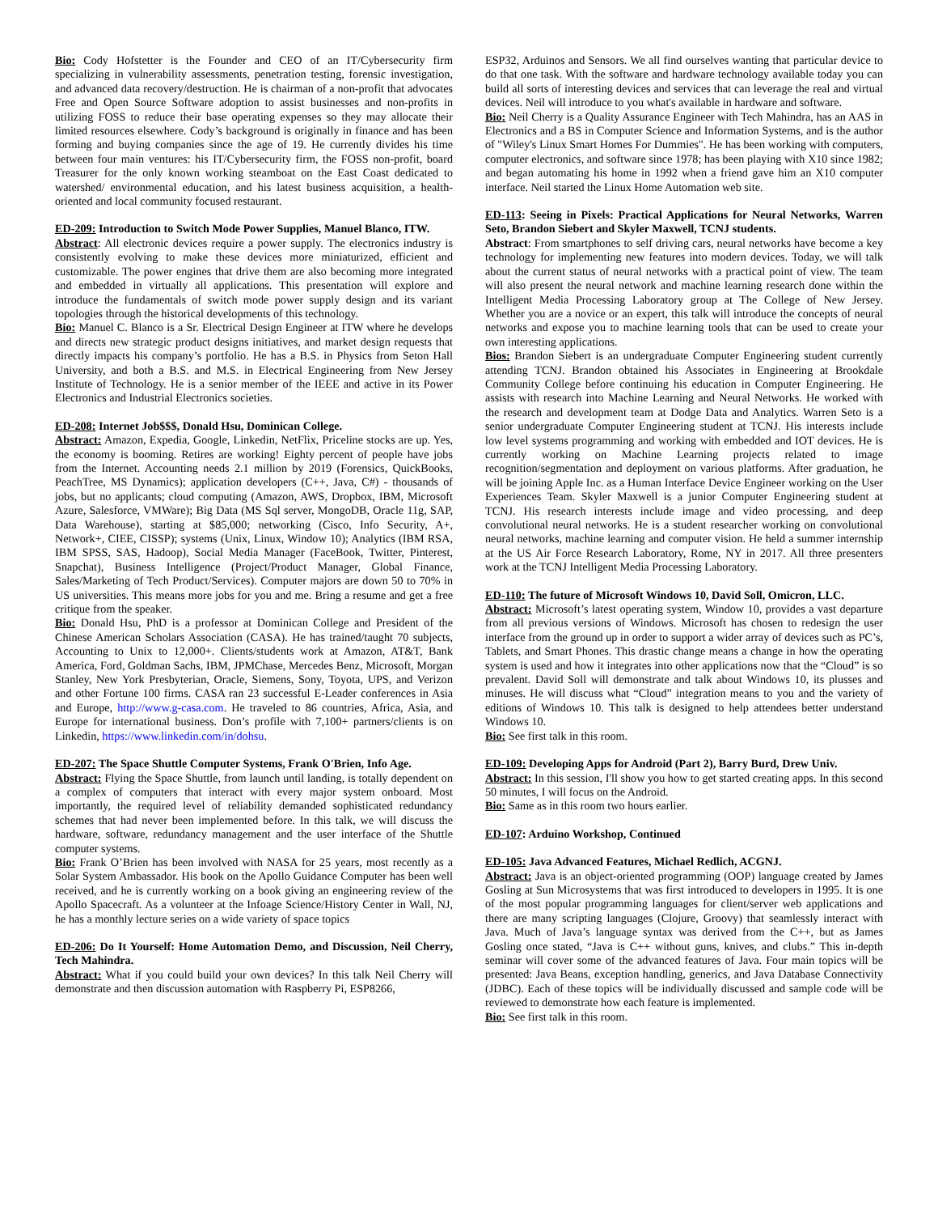Bio: Cody Hofstetter is the Founder and CEO of an IT/Cybersecurity firm specializing in vulnerability assessments, penetration testing, forensic investigation, and advanced data recovery/destruction. He is chairman of a non-profit that advocates Free and Open Source Software adoption to assist businesses and non-profits in utilizing FOSS to reduce their base operating expenses so they may allocate their limited resources elsewhere. Cody’s background is originally in finance and has been forming and buying companies since the age of 19. He currently divides his time between four main ventures: his IT/Cybersecurity firm, the FOSS non-profit, board Treasurer for the only known working steamboat on the East Coast dedicated to watershed/ environmental education, and his latest business acquisition, a health-oriented and local community focused restaurant.
ED-209: Introduction to Switch Mode Power Supplies, Manuel Blanco, ITW.
Abstract: All electronic devices require a power supply. The electronics industry is consistently evolving to make these devices more miniaturized, efficient and customizable. The power engines that drive them are also becoming more integrated and embedded in virtually all applications. This presentation will explore and introduce the fundamentals of switch mode power supply design and its variant topologies through the historical developments of this technology.
Bio: Manuel C. Blanco is a Sr. Electrical Design Engineer at ITW where he develops and directs new strategic product designs initiatives, and market design requests that directly impacts his company’s portfolio. He has a B.S. in Physics from Seton Hall University, and both a B.S. and M.S. in Electrical Engineering from New Jersey Institute of Technology. He is a senior member of the IEEE and active in its Power Electronics and Industrial Electronics societies.
ED-208: Internet Job$$$, Donald Hsu, Dominican College.
Abstract: Amazon, Expedia, Google, Linkedin, NetFlix, Priceline stocks are up. Yes, the economy is booming. Retires are working! Eighty percent of people have jobs from the Internet. Accounting needs 2.1 million by 2019 (Forensics, QuickBooks, PeachTree, MS Dynamics); application developers (C++, Java, C#) - thousands of jobs, but no applicants; cloud computing (Amazon, AWS, Dropbox, IBM, Microsoft Azure, Salesforce, VMWare); Big Data (MS Sql server, MongoDB, Oracle 11g, SAP, Data Warehouse), starting at $85,000; networking (Cisco, Info Security, A+, Network+, CIEE, CISSP); systems (Unix, Linux, Window 10); Analytics (IBM RSA, IBM SPSS, SAS, Hadoop), Social Media Manager (FaceBook, Twitter, Pinterest, Snapchat), Business Intelligence (Project/Product Manager, Global Finance, Sales/Marketing of Tech Product/Services). Computer majors are down 50 to 70% in US universities. This means more jobs for you and me. Bring a resume and get a free critique from the speaker.
Bio: Donald Hsu, PhD is a professor at Dominican College and President of the Chinese American Scholars Association (CASA). He has trained/taught 70 subjects, Accounting to Unix to 12,000+. Clients/students work at Amazon, AT&T, Bank America, Ford, Goldman Sachs, IBM, JPMChase, Mercedes Benz, Microsoft, Morgan Stanley, New York Presbyterian, Oracle, Siemens, Sony, Toyota, UPS, and Verizon and other Fortune 100 firms. CASA ran 23 successful E-Leader conferences in Asia and Europe, http://www.g-casa.com. He traveled to 86 countries, Africa, Asia, and Europe for international business. Don’s profile with 7,100+ partners/clients is on Linkedin, https://www.linkedin.com/in/dohsu.
ED-207: The Space Shuttle Computer Systems, Frank O'Brien, Info Age.
Abstract: Flying the Space Shuttle, from launch until landing, is totally dependent on a complex of computers that interact with every major system onboard. Most importantly, the required level of reliability demanded sophisticated redundancy schemes that had never been implemented before. In this talk, we will discuss the hardware, software, redundancy management and the user interface of the Shuttle computer systems.
Bio: Frank O’Brien has been involved with NASA for 25 years, most recently as a Solar System Ambassador. His book on the Apollo Guidance Computer has been well received, and he is currently working on a book giving an engineering review of the Apollo Spacecraft. As a volunteer at the Infoage Science/History Center in Wall, NJ, he has a monthly lecture series on a wide variety of space topics
ED-206: Do It Yourself: Home Automation Demo, and Discussion, Neil Cherry, Tech Mahindra.
Abstract: What if you could build your own devices? In this talk Neil Cherry will demonstrate and then discussion automation with Raspberry Pi, ESP8266,
ESP32, Arduinos and Sensors. We all find ourselves wanting that particular device to do that one task. With the software and hardware technology available today you can build all sorts of interesting devices and services that can leverage the real and virtual devices. Neil will introduce to you what's available in hardware and software.
Bio: Neil Cherry is a Quality Assurance Engineer with Tech Mahindra, has an AAS in Electronics and a BS in Computer Science and Information Systems, and is the author of "Wiley's Linux Smart Homes For Dummies". He has been working with computers, computer electronics, and software since 1978; has been playing with X10 since 1982; and began automating his home in 1992 when a friend gave him an X10 computer interface. Neil started the Linux Home Automation web site.
ED-113: Seeing in Pixels: Practical Applications for Neural Networks, Warren Seto, Brandon Siebert and Skyler Maxwell, TCNJ students.
Abstract: From smartphones to self driving cars, neural networks have become a key technology for implementing new features into modern devices. Today, we will talk about the current status of neural networks with a practical point of view. The team will also present the neural network and machine learning research done within the Intelligent Media Processing Laboratory group at The College of New Jersey. Whether you are a novice or an expert, this talk will introduce the concepts of neural networks and expose you to machine learning tools that can be used to create your own interesting applications.
Bios: Brandon Siebert is an undergraduate Computer Engineering student currently attending TCNJ. Brandon obtained his Associates in Engineering at Brookdale Community College before continuing his education in Computer Engineering. He assists with research into Machine Learning and Neural Networks. He worked with the research and development team at Dodge Data and Analytics. Warren Seto is a senior undergraduate Computer Engineering student at TCNJ. His interests include low level systems programming and working with embedded and IOT devices. He is currently working on Machine Learning projects related to image recognition/segmentation and deployment on various platforms. After graduation, he will be joining Apple Inc. as a Human Interface Device Engineer working on the User Experiences Team. Skyler Maxwell is a junior Computer Engineering student at TCNJ. His research interests include image and video processing, and deep convolutional neural networks. He is a student researcher working on convolutional neural networks, machine learning and computer vision. He held a summer internship at the US Air Force Research Laboratory, Rome, NY in 2017. All three presenters work at the TCNJ Intelligent Media Processing Laboratory.
ED-110: The future of Microsoft Windows 10, David Soll, Omicron, LLC.
Abstract: Microsoft’s latest operating system, Window 10, provides a vast departure from all previous versions of Windows. Microsoft has chosen to redesign the user interface from the ground up in order to support a wider array of devices such as PC’s, Tablets, and Smart Phones. This drastic change means a change in how the operating system is used and how it integrates into other applications now that the “Cloud” is so prevalent. David Soll will demonstrate and talk about Windows 10, its plusses and minuses. He will discuss what “Cloud” integration means to you and the variety of editions of Windows 10. This talk is designed to help attendees better understand Windows 10.
Bio: See first talk in this room.
ED-109: Developing Apps for Android (Part 2), Barry Burd, Drew Univ.
Abstract: In this session, I'll show you how to get started creating apps. In this second 50 minutes, I will focus on the Android.
Bio: Same as in this room two hours earlier.
ED-107: Arduino Workshop, Continued
ED-105: Java Advanced Features, Michael Redlich, ACGNJ.
Abstract: Java is an object-oriented programming (OOP) language created by James Gosling at Sun Microsystems that was first introduced to developers in 1995. It is one of the most popular programming languages for client/server web applications and there are many scripting languages (Clojure, Groovy) that seamlessly interact with Java. Much of Java’s language syntax was derived from the C++, but as James Gosling once stated, “Java is C++ without guns, knives, and clubs.” This in-depth seminar will cover some of the advanced features of Java. Four main topics will be presented: Java Beans, exception handling, generics, and Java Database Connectivity (JDBC). Each of these topics will be individually discussed and sample code will be reviewed to demonstrate how each feature is implemented.
Bio: See first talk in this room.